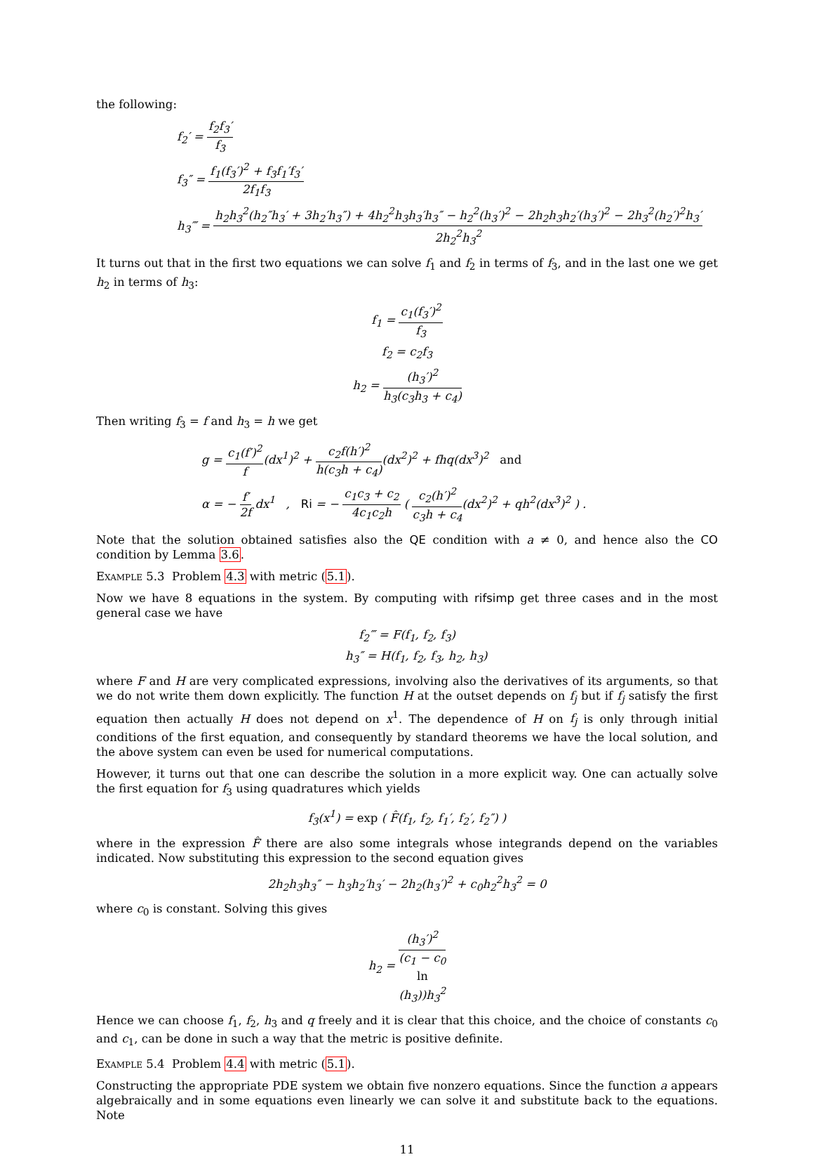the following:
f<sub>2</sub>′ = f<sub>2</sub>f<sub>3</sub>′ f<sub>3</sub>
f<sub>3</sub>″ = f<sub>1</sub>(f<sub>3</sub>′)<sup>2</sup> + f<sub>3</sub>f<sub>1</sub>′f<sub>3</sub>′ 2f<sub>1</sub>f<sub>3</sub>
h<sub>3</sub>‴ = h<sub>2</sub>h<sub>3</sub><sup>2</sup>(h<sub>2</sub>″h<sub>3</sub>′ + 3h<sub>2</sub>′h<sub>3</sub>″) + 4h<sub>2</sub><sup>2</sup>h<sub>3</sub>h<sub>3</sub>′h<sub>3</sub>″ − h<sub>2</sub><sup>2</sup>(h<sub>3</sub>′)<sup>2</sup> − 2h<sub>2</sub>h<sub>3</sub>h<sub>2</sub>′(h<sub>3</sub>′)<sup>2</sup> − 2h<sub>3</sub><sup>2</sup>(h<sub>2</sub>′)<sup>2</sup>h<sub>3</sub>′ 2h<sub>2</sub><sup>2</sup>h<sub>3</sub><sup>2</sup>
It turns out that in the first two equations we can solve f<sub>1</sub> and f<sub>2</sub> in terms of f<sub>3</sub>, and in the last one we get h<sub>2</sub> in terms of h<sub>3</sub>:
f<sub>1</sub> = c<sub>1</sub>(f<sub>3</sub>′)<sup>2</sup> f<sub>3</sub>
f<sub>2</sub> = c<sub>2</sub>f<sub>3</sub>
h<sub>2</sub> = (h<sub>3</sub>′)<sup>2</sup> h<sub>3</sub>(c<sub>3</sub>h<sub>3</sub> + c<sub>4</sub>)
Then writing f<sub>3</sub> = f and h<sub>3</sub> = h we get
g = c<sub>1</sub>(f′)<sup>2</sup> f(dx<sup>1</sup>)<sup>2</sup> + c<sub>2</sub>f(h′)<sup>2</sup> h(c<sub>3</sub>h + c<sub>4</sub>)(dx<sup>2</sup>)<sup>2</sup> + fhq(dx<sup>3</sup>)<sup>2</sup> and
α = − f′ 2f dx<sup>1</sup> , Ri = − c<sub>1</sub>c<sub>3</sub> + c<sub>2</sub> 4c<sub>1</sub>c<sub>2</sub>h ( c<sub>2</sub>(h′)<sup>2</sup> c<sub>3</sub>h + c<sub>4</sub>(dx<sup>2</sup>)<sup>2</sup> + qh<sup>2</sup>(dx<sup>3</sup>)<sup>2</sup> ) .
Note that the solution obtained satisfies also the QE condition with a ≠ 0, and hence also the CO condition by Lemma 3.6.
Example 5.3 Problem 4.3 with metric (5.1).
Now we have 8 equations in the system. By computing with rifsimp get three cases and in the most general case we have
f<sub>2</sub>‴ = F(f<sub>1</sub>, f<sub>2</sub>, f<sub>3</sub>)
h<sub>3</sub>″ = H(f<sub>1</sub>, f<sub>2</sub>, f<sub>3</sub>, h<sub>2</sub>, h<sub>3</sub>)
where F and H are very complicated expressions, involving also the derivatives of its arguments, so that we do not write them down explicitly. The function H at the outset depends on f<sub>j</sub> but if f<sub>j</sub> satisfy the first equation then actually H does not depend on x<sup>1</sup>. The dependence of H on f<sub>j</sub> is only through initial conditions of the first equation, and consequently by standard theorems we have the local solution, and the above system can even be used for numerical computations.
However, it turns out that one can describe the solution in a more explicit way. One can actually solve the first equation for f<sub>3</sub> using quadratures which yields
f<sub>3</sub>(x<sup>1</sup>) = exp ( F̂(f<sub>1</sub>, f<sub>2</sub>, f<sub>1</sub>′, f<sub>2</sub>′, f<sub>2</sub>″) )
where in the expression F̂ there are also some integrals whose integrands depend on the variables indicated. Now substituting this expression to the second equation gives
2h<sub>2</sub>h<sub>3</sub>h<sub>3</sub>″ − h<sub>3</sub>h<sub>2</sub>′h<sub>3</sub>′ − 2h<sub>2</sub>(h<sub>3</sub>′)<sup>2</sup> + c<sub>0</sub>h<sub>2</sub><sup>2</sup>h<sub>3</sub><sup>2</sup> = 0
where c<sub>0</sub> is constant. Solving this gives
h<sub>2</sub> = (h<sub>3</sub>′)<sup>2</sup> (c<sub>1</sub> − c<sub>0</sub>
ln
(h<sub>3</sub>))h<sub>3</sub><sup>2</sup>
Hence we can choose f<sub>1</sub>, f<sub>2</sub>, h<sub>3</sub> and q freely and it is clear that this choice, and the choice of constants c<sub>0</sub> and c<sub>1</sub>, can be done in such a way that the metric is positive definite.
Example 5.4 Problem 4.4 with metric (5.1).
Constructing the appropriate PDE system we obtain five nonzero equations. Since the function a appears algebraically and in some equations even linearly we can solve it and substitute back to the equations. Note
11